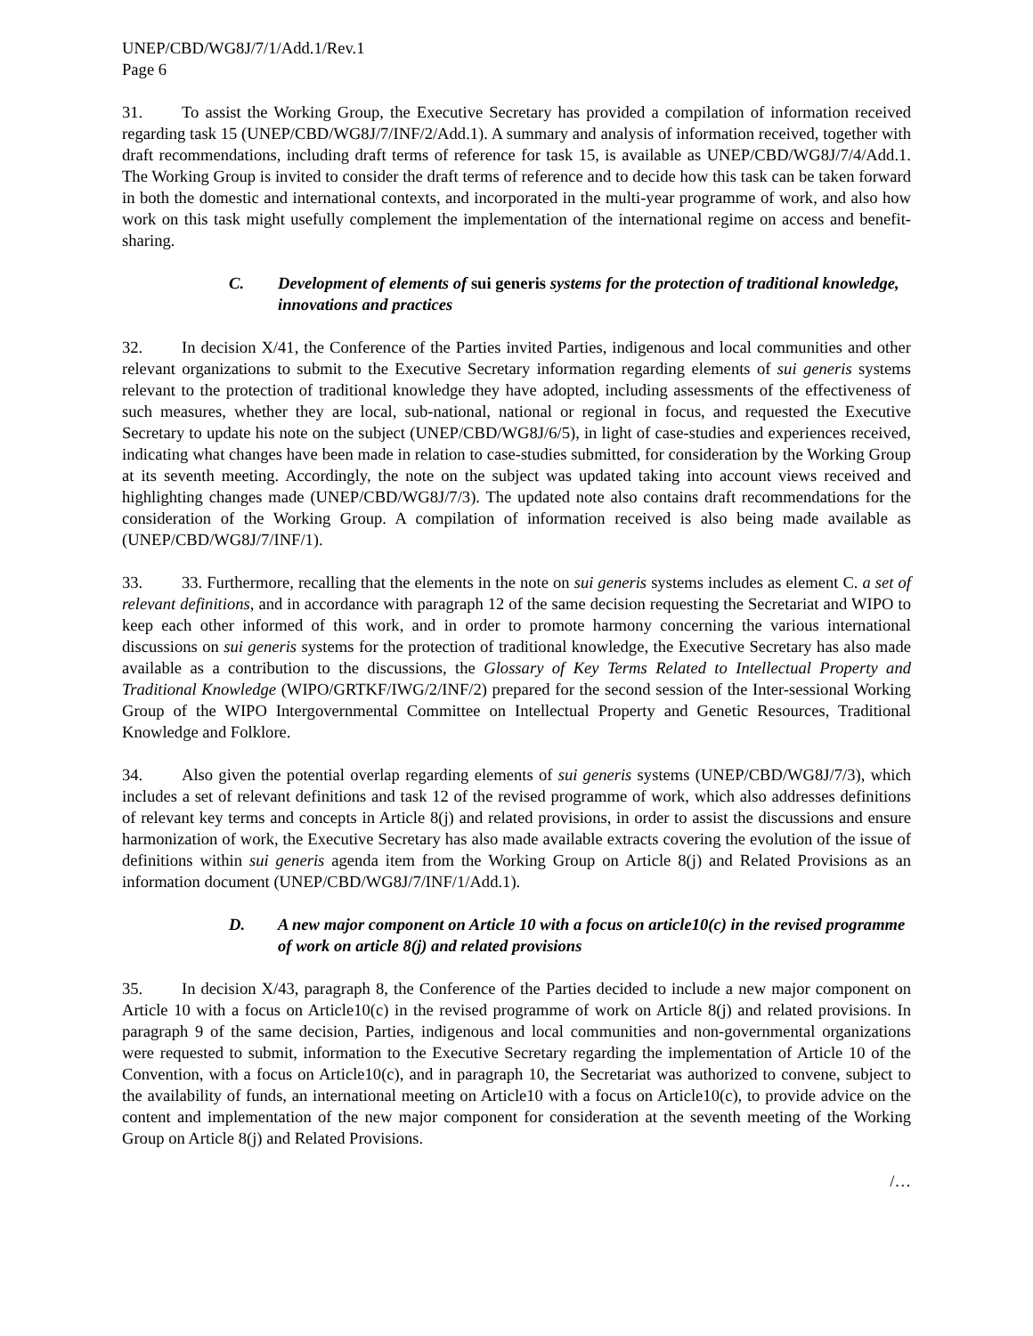UNEP/CBD/WG8J/7/1/Add.1/Rev.1
Page 6
31. To assist the Working Group, the Executive Secretary has provided a compilation of information received regarding task 15 (UNEP/CBD/WG8J/7/INF/2/Add.1). A summary and analysis of information received, together with draft recommendations, including draft terms of reference for task 15, is available as UNEP/CBD/WG8J/7/4/Add.1. The Working Group is invited to consider the draft terms of reference and to decide how this task can be taken forward in both the domestic and international contexts, and incorporated in the multi-year programme of work, and also how work on this task might usefully complement the implementation of the international regime on access and benefit-sharing.
C. Development of elements of sui generis systems for the protection of traditional knowledge, innovations and practices
32. In decision X/41, the Conference of the Parties invited Parties, indigenous and local communities and other relevant organizations to submit to the Executive Secretary information regarding elements of sui generis systems relevant to the protection of traditional knowledge they have adopted, including assessments of the effectiveness of such measures, whether they are local, sub-national, national or regional in focus, and requested the Executive Secretary to update his note on the subject (UNEP/CBD/WG8J/6/5), in light of case-studies and experiences received, indicating what changes have been made in relation to case-studies submitted, for consideration by the Working Group at its seventh meeting. Accordingly, the note on the subject was updated taking into account views received and highlighting changes made (UNEP/CBD/WG8J/7/3). The updated note also contains draft recommendations for the consideration of the Working Group. A compilation of information received is also being made available as (UNEP/CBD/WG8J/7/INF/1).
33. 33. Furthermore, recalling that the elements in the note on sui generis systems includes as element C. a set of relevant definitions, and in accordance with paragraph 12 of the same decision requesting the Secretariat and WIPO to keep each other informed of this work, and in order to promote harmony concerning the various international discussions on sui generis systems for the protection of traditional knowledge, the Executive Secretary has also made available as a contribution to the discussions, the Glossary of Key Terms Related to Intellectual Property and Traditional Knowledge (WIPO/GRTKF/IWG/2/INF/2) prepared for the second session of the Inter-sessional Working Group of the WIPO Intergovernmental Committee on Intellectual Property and Genetic Resources, Traditional Knowledge and Folklore.
34. Also given the potential overlap regarding elements of sui generis systems (UNEP/CBD/WG8J/7/3), which includes a set of relevant definitions and task 12 of the revised programme of work, which also addresses definitions of relevant key terms and concepts in Article 8(j) and related provisions, in order to assist the discussions and ensure harmonization of work, the Executive Secretary has also made available extracts covering the evolution of the issue of definitions within sui generis agenda item from the Working Group on Article 8(j) and Related Provisions as an information document (UNEP/CBD/WG8J/7/INF/1/Add.1).
D. A new major component on Article 10 with a focus on article10(c) in the revised programme of work on article 8(j) and related provisions
35. In decision X/43, paragraph 8, the Conference of the Parties decided to include a new major component on Article 10 with a focus on Article10(c) in the revised programme of work on Article 8(j) and related provisions. In paragraph 9 of the same decision, Parties, indigenous and local communities and non-governmental organizations were requested to submit, information to the Executive Secretary regarding the implementation of Article 10 of the Convention, with a focus on Article10(c), and in paragraph 10, the Secretariat was authorized to convene, subject to the availability of funds, an international meeting on Article10 with a focus on Article10(c), to provide advice on the content and implementation of the new major component for consideration at the seventh meeting of the Working Group on Article 8(j) and Related Provisions.
/…